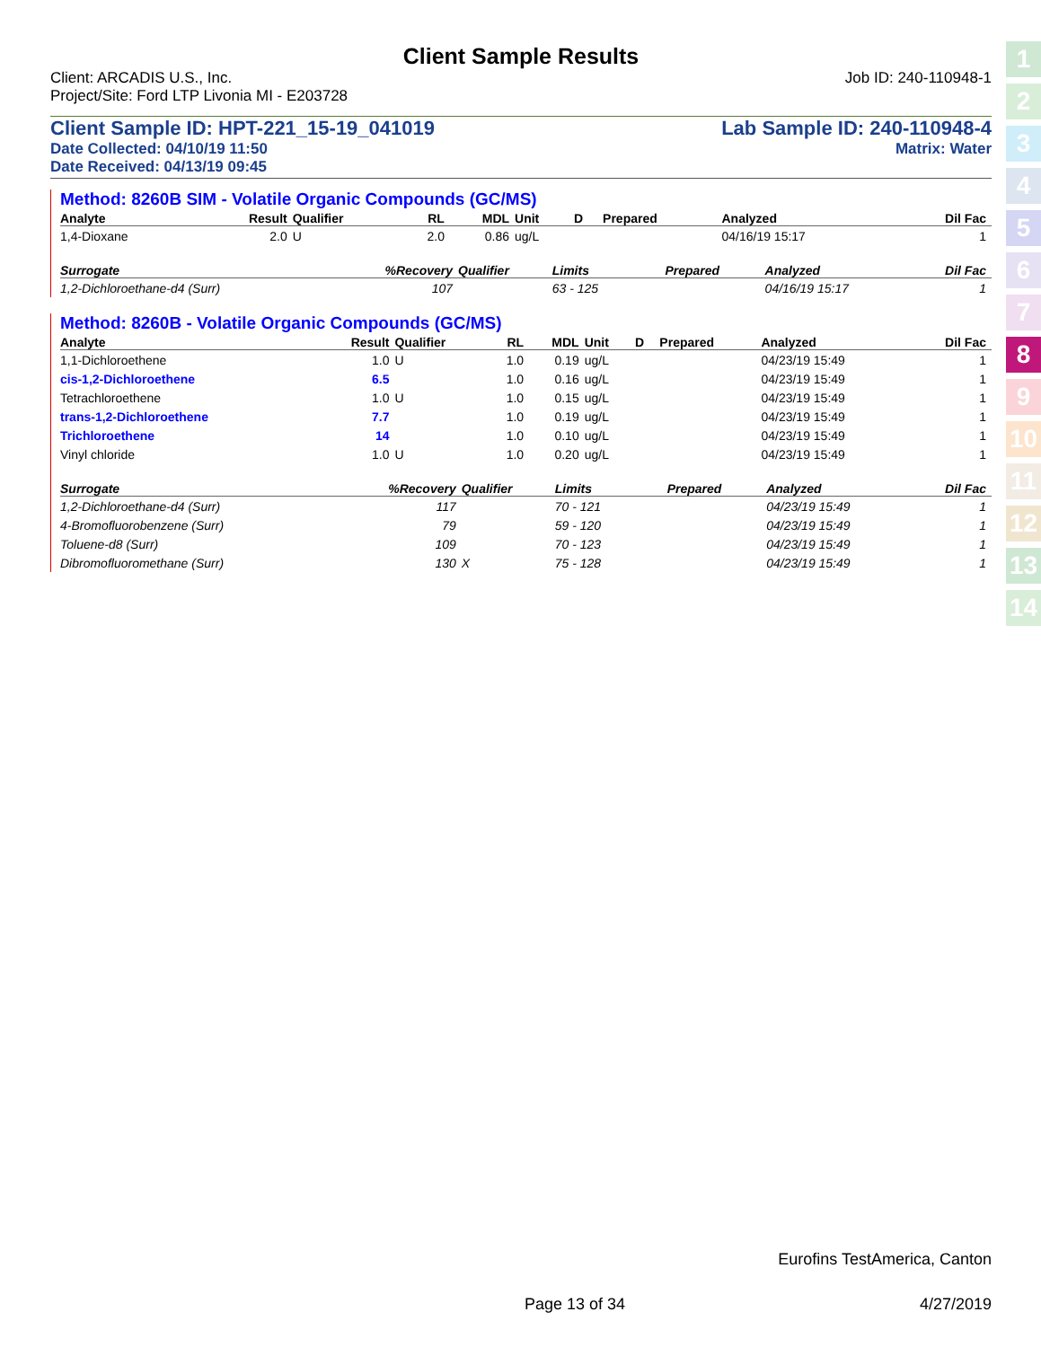Client Sample Results
Client: ARCADIS U.S., Inc. Job ID: 240-110948-1
Project/Site: Ford LTP Livonia MI - E203728
Client Sample ID: HPT-221_15-19_041019 Lab Sample ID: 240-110948-4
Date Collected: 04/10/19 11:50 Matrix: Water
Date Received: 04/13/19 09:45
Method: 8260B SIM - Volatile Organic Compounds (GC/MS)
| Analyte | Result | Qualifier | RL | MDL | Unit | D | Prepared | Analyzed | Dil Fac |
| --- | --- | --- | --- | --- | --- | --- | --- | --- | --- |
| 1,4-Dioxane | 2.0 | U | 2.0 | 0.86 | ug/L | | | 04/16/19 15:17 | 1 |
| Surrogate | %Recovery | Qualifier | Limits | | | | Prepared | Analyzed | Dil Fac |
| --- | --- | --- | --- | --- | --- | --- | --- | --- | --- |
| 1,2-Dichloroethane-d4 (Surr) | 107 | | 63 - 125 | | | | | 04/16/19 15:17 | 1 |
Method: 8260B - Volatile Organic Compounds (GC/MS)
| Analyte | Result | Qualifier | RL | MDL | Unit | D | Prepared | Analyzed | Dil Fac |
| --- | --- | --- | --- | --- | --- | --- | --- | --- | --- |
| 1,1-Dichloroethene | 1.0 | U | 1.0 | 0.19 | ug/L | | | 04/23/19 15:49 | 1 |
| cis-1,2-Dichloroethene | 6.5 | | 1.0 | 0.16 | ug/L | | | 04/23/19 15:49 | 1 |
| Tetrachloroethene | 1.0 | U | 1.0 | 0.15 | ug/L | | | 04/23/19 15:49 | 1 |
| trans-1,2-Dichloroethene | 7.7 | | 1.0 | 0.19 | ug/L | | | 04/23/19 15:49 | 1 |
| Trichloroethene | 14 | | 1.0 | 0.10 | ug/L | | | 04/23/19 15:49 | 1 |
| Vinyl chloride | 1.0 | U | 1.0 | 0.20 | ug/L | | | 04/23/19 15:49 | 1 |
| Surrogate | %Recovery | Qualifier | Limits | | | | Prepared | Analyzed | Dil Fac |
| --- | --- | --- | --- | --- | --- | --- | --- | --- | --- |
| 1,2-Dichloroethane-d4 (Surr) | 117 | | 70 - 121 | | | | | 04/23/19 15:49 | 1 |
| 4-Bromofluorobenzene (Surr) | 79 | | 59 - 120 | | | | | 04/23/19 15:49 | 1 |
| Toluene-d8 (Surr) | 109 | | 70 - 123 | | | | | 04/23/19 15:49 | 1 |
| Dibromofluoromethane (Surr) | 130 | X | 75 - 128 | | | | | 04/23/19 15:49 | 1 |
1
2
3
4
5
6
7
8
9
10
11
12
13
14
Eurofins TestAmerica, Canton
Page 13 of 34 4/27/2019